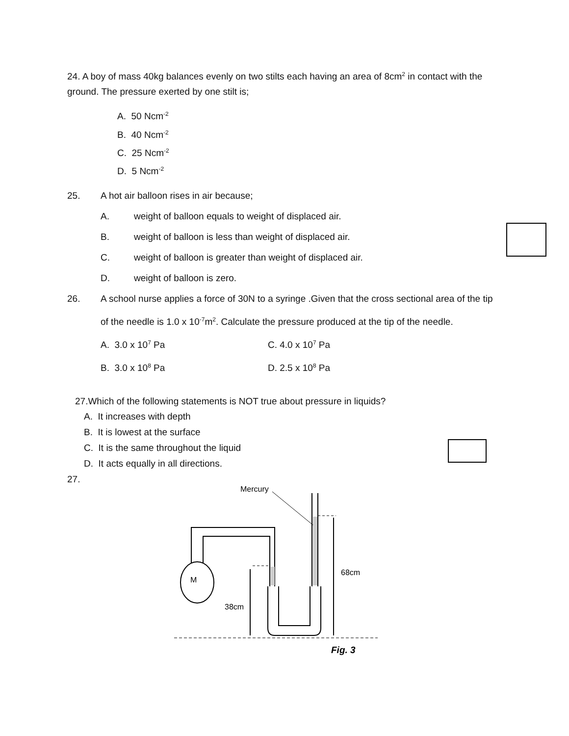24. A boy of mass 40kg balances evenly on two stilts each having an area of 8cm<sup>2</sup> in contact with the ground. The pressure exerted by one stilt is;
A. 50 Ncm<sup>-2</sup>
B. 40 Ncm<sup>-2</sup>
C. 25 Ncm<sup>-2</sup>
D. 5 Ncm<sup>-2</sup>
25. A hot air balloon rises in air because;
A. weight of balloon equals to weight of displaced air.
B. weight of balloon is less than weight of displaced air.
C. weight of balloon is greater than weight of displaced air.
D. weight of balloon is zero.
26. A school nurse applies a force of 30N to a syringe .Given that the cross sectional area of the tip of the needle is 1.0 x 10<sup>-7</sup>m<sup>2</sup>. Calculate the pressure produced at the tip of the needle.
A. 3.0 x 10<sup>7</sup> Pa C. 4.0 x 10<sup>7</sup> Pa
B. 3.0 x 10<sup>8</sup> Pa D. 2.5 x 10<sup>8</sup> Pa
27.Which of the following statements is NOT true about pressure in liquids?
A. It increases with depth
B. It is lowest at the surface
C. It is the same throughout the liquid
D. It acts equally in all directions.
27.
Mercury
M
38cm
68cm
Fig. 3